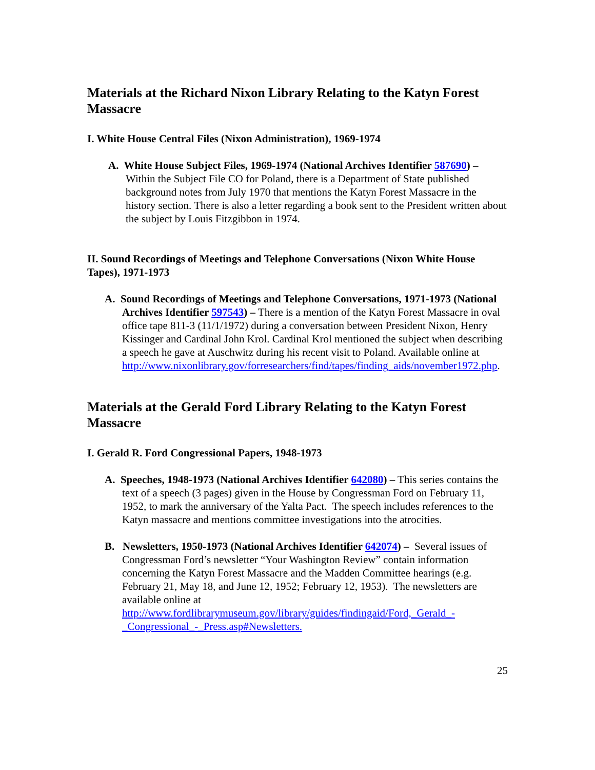Materials at the Richard Nixon Library Relating to the Katyn Forest Massacre
I. White House Central Files (Nixon Administration), 1969-1974
A. White House Subject Files, 1969-1974 (National Archives Identifier 587690) – Within the Subject File CO for Poland, there is a Department of State published background notes from July 1970 that mentions the Katyn Forest Massacre in the history section. There is also a letter regarding a book sent to the President written about the subject by Louis Fitzgibbon in 1974.
II. Sound Recordings of Meetings and Telephone Conversations (Nixon White House Tapes), 1971-1973
A. Sound Recordings of Meetings and Telephone Conversations, 1971-1973 (National Archives Identifier 597543) – There is a mention of the Katyn Forest Massacre in oval office tape 811-3 (11/1/1972) during a conversation between President Nixon, Henry Kissinger and Cardinal John Krol. Cardinal Krol mentioned the subject when describing a speech he gave at Auschwitz during his recent visit to Poland. Available online at http://www.nixonlibrary.gov/forresearchers/find/tapes/finding_aids/november1972.php.
Materials at the Gerald Ford Library Relating to the Katyn Forest Massacre
I. Gerald R. Ford Congressional Papers, 1948-1973
A. Speeches, 1948-1973 (National Archives Identifier 642080) – This series contains the text of a speech (3 pages) given in the House by Congressman Ford on February 11, 1952, to mark the anniversary of the Yalta Pact. The speech includes references to the Katyn massacre and mentions committee investigations into the atrocities.
B. Newsletters, 1950-1973 (National Archives Identifier 642074) – Several issues of Congressman Ford’s newsletter “Your Washington Review” contain information concerning the Katyn Forest Massacre and the Madden Committee hearings (e.g. February 21, May 18, and June 12, 1952; February 12, 1953). The newsletters are available online at http://www.fordlibrarymuseum.gov/library/guides/findingaid/Ford,_Gerald_-_Congressional_-_Press.asp#Newsletters.
25